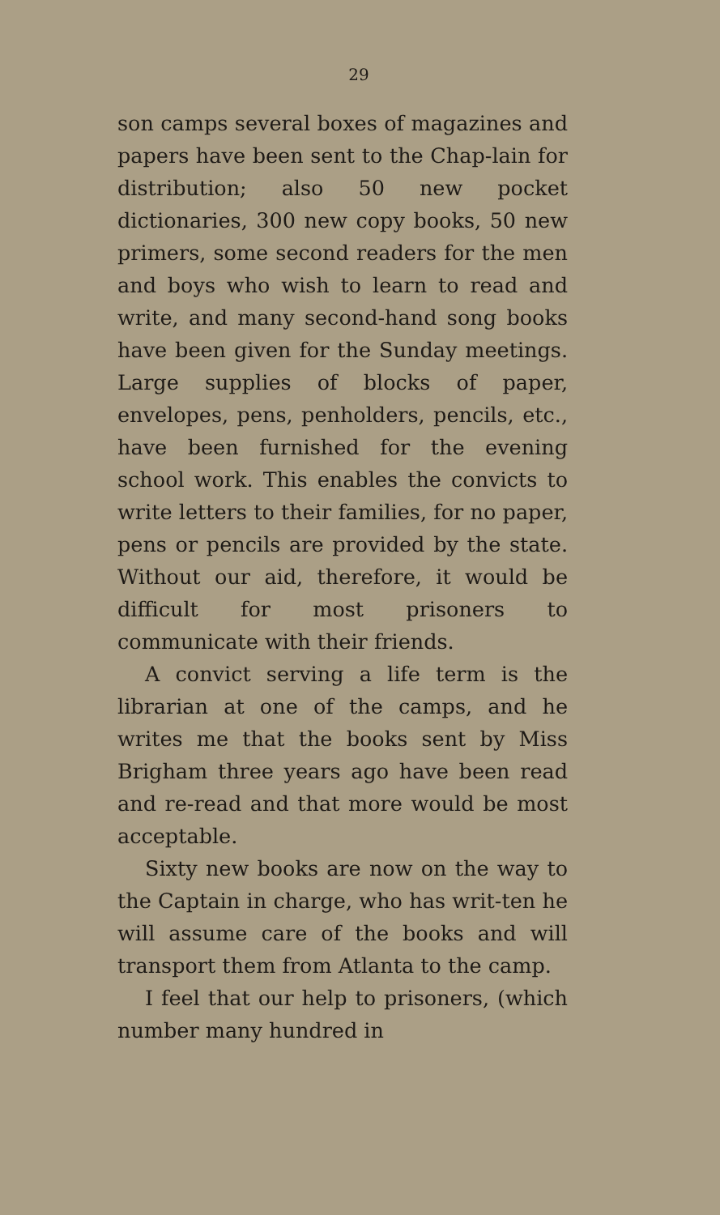29
son camps several boxes of magazines and papers have been sent to the Chap-lain for distribution; also 50 new pocket dictionaries, 300 new copy books, 50 new primers, some second readers for the men and boys who wish to learn to read and write, and many second-hand song books have been given for the Sunday meetings. Large supplies of blocks of paper, envelopes, pens, penholders, pencils, etc., have been furnished for the evening school work. This enables the convicts to write letters to their families, for no paper, pens or pencils are provided by the state. Without our aid, therefore, it would be difficult for most prisoners to communicate with their friends.
A convict serving a life term is the librarian at one of the camps, and he writes me that the books sent by Miss Brigham three years ago have been read and re-read and that more would be most acceptable.
Sixty new books are now on the way to the Captain in charge, who has writ-ten he will assume care of the books and will transport them from Atlanta to the camp.
I feel that our help to prisoners, (which number many hundred in